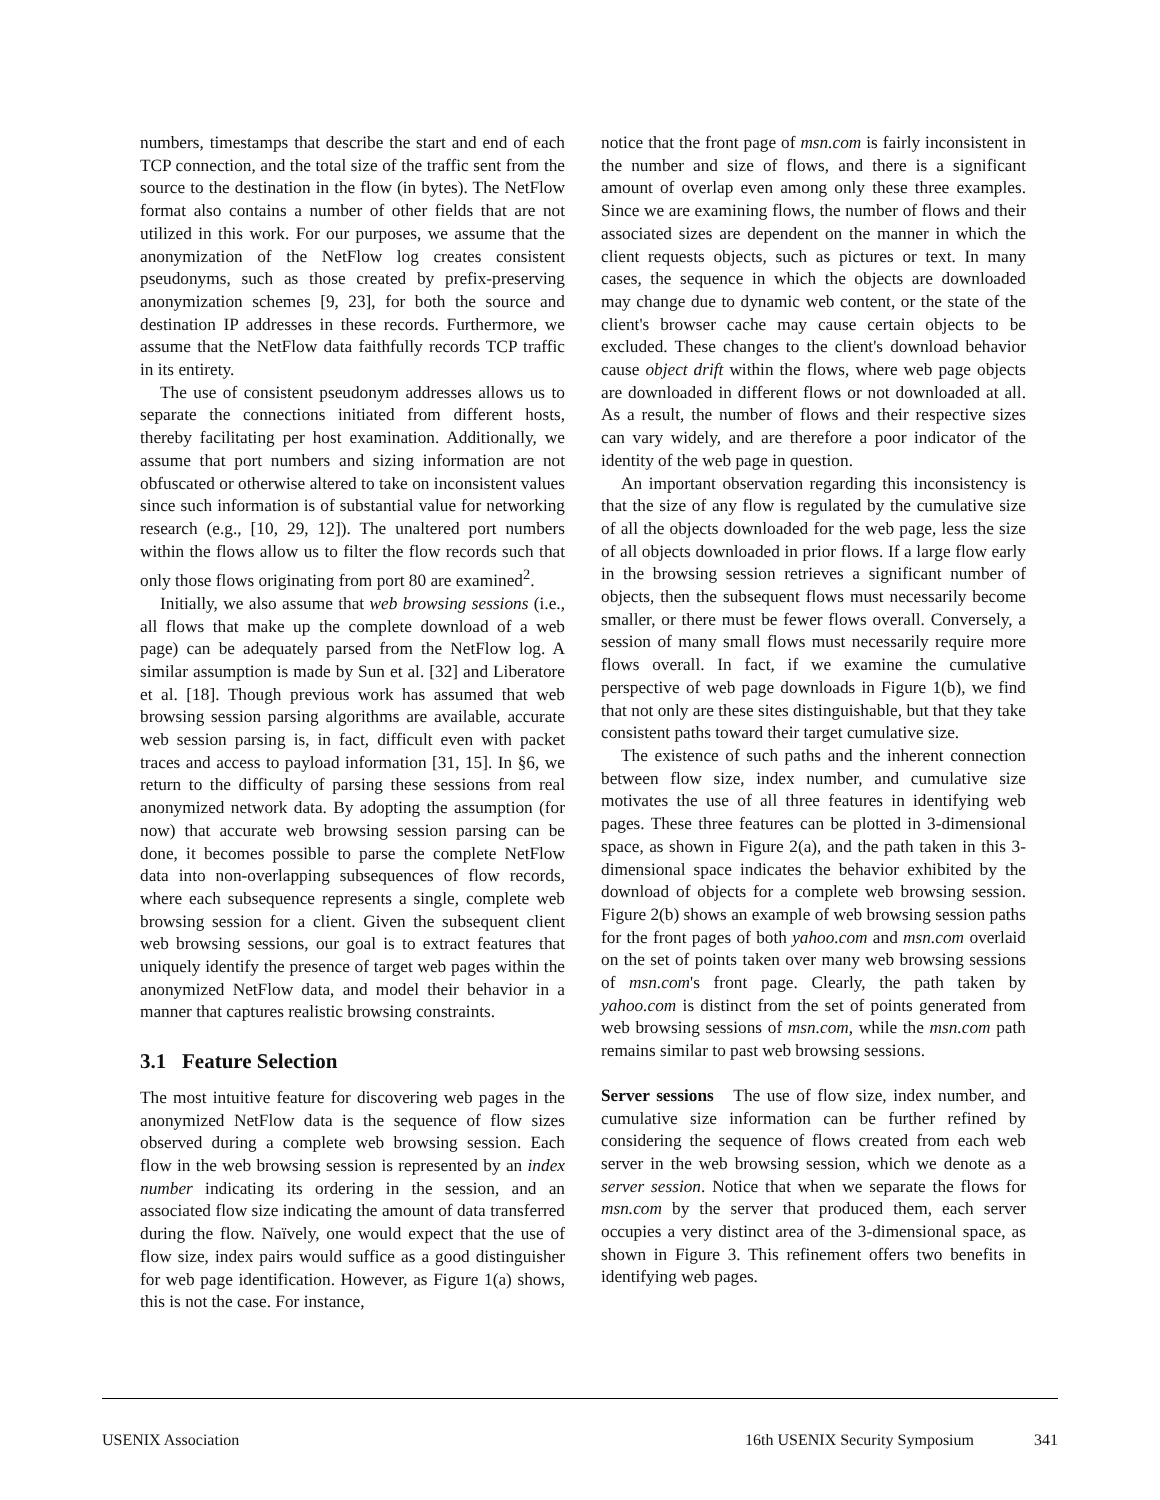numbers, timestamps that describe the start and end of each TCP connection, and the total size of the traffic sent from the source to the destination in the flow (in bytes). The NetFlow format also contains a number of other fields that are not utilized in this work. For our purposes, we assume that the anonymization of the NetFlow log creates consistent pseudonyms, such as those created by prefix-preserving anonymization schemes [9, 23], for both the source and destination IP addresses in these records. Furthermore, we assume that the NetFlow data faithfully records TCP traffic in its entirety.
The use of consistent pseudonym addresses allows us to separate the connections initiated from different hosts, thereby facilitating per host examination. Additionally, we assume that port numbers and sizing information are not obfuscated or otherwise altered to take on inconsistent values since such information is of substantial value for networking research (e.g., [10, 29, 12]). The unaltered port numbers within the flows allow us to filter the flow records such that only those flows originating from port 80 are examined<sup>2</sup>.
Initially, we also assume that web browsing sessions (i.e., all flows that make up the complete download of a web page) can be adequately parsed from the NetFlow log. A similar assumption is made by Sun et al. [32] and Liberatore et al. [18]. Though previous work has assumed that web browsing session parsing algorithms are available, accurate web session parsing is, in fact, difficult even with packet traces and access to payload information [31, 15]. In §6, we return to the difficulty of parsing these sessions from real anonymized network data. By adopting the assumption (for now) that accurate web browsing session parsing can be done, it becomes possible to parse the complete NetFlow data into non-overlapping subsequences of flow records, where each subsequence represents a single, complete web browsing session for a client. Given the subsequent client web browsing sessions, our goal is to extract features that uniquely identify the presence of target web pages within the anonymized NetFlow data, and model their behavior in a manner that captures realistic browsing constraints.
3.1 Feature Selection
The most intuitive feature for discovering web pages in the anonymized NetFlow data is the sequence of flow sizes observed during a complete web browsing session. Each flow in the web browsing session is represented by an index number indicating its ordering in the session, and an associated flow size indicating the amount of data transferred during the flow. Naïvely, one would expect that the use of flow size, index pairs would suffice as a good distinguisher for web page identification. However, as Figure 1(a) shows, this is not the case. For instance,
notice that the front page of msn.com is fairly inconsistent in the number and size of flows, and there is a significant amount of overlap even among only these three examples. Since we are examining flows, the number of flows and their associated sizes are dependent on the manner in which the client requests objects, such as pictures or text. In many cases, the sequence in which the objects are downloaded may change due to dynamic web content, or the state of the client's browser cache may cause certain objects to be excluded. These changes to the client's download behavior cause object drift within the flows, where web page objects are downloaded in different flows or not downloaded at all. As a result, the number of flows and their respective sizes can vary widely, and are therefore a poor indicator of the identity of the web page in question.
An important observation regarding this inconsistency is that the size of any flow is regulated by the cumulative size of all the objects downloaded for the web page, less the size of all objects downloaded in prior flows. If a large flow early in the browsing session retrieves a significant number of objects, then the subsequent flows must necessarily become smaller, or there must be fewer flows overall. Conversely, a session of many small flows must necessarily require more flows overall. In fact, if we examine the cumulative perspective of web page downloads in Figure 1(b), we find that not only are these sites distinguishable, but that they take consistent paths toward their target cumulative size.
The existence of such paths and the inherent connection between flow size, index number, and cumulative size motivates the use of all three features in identifying web pages. These three features can be plotted in 3-dimensional space, as shown in Figure 2(a), and the path taken in this 3-dimensional space indicates the behavior exhibited by the download of objects for a complete web browsing session. Figure 2(b) shows an example of web browsing session paths for the front pages of both yahoo.com and msn.com overlaid on the set of points taken over many web browsing sessions of msn.com's front page. Clearly, the path taken by yahoo.com is distinct from the set of points generated from web browsing sessions of msn.com, while the msn.com path remains similar to past web browsing sessions.
Server sessions The use of flow size, index number, and cumulative size information can be further refined by considering the sequence of flows created from each web server in the web browsing session, which we denote as a server session. Notice that when we separate the flows for msn.com by the server that produced them, each server occupies a very distinct area of the 3-dimensional space, as shown in Figure 3. This refinement offers two benefits in identifying web pages.
USENIX Association 16th USENIX Security Symposium 341